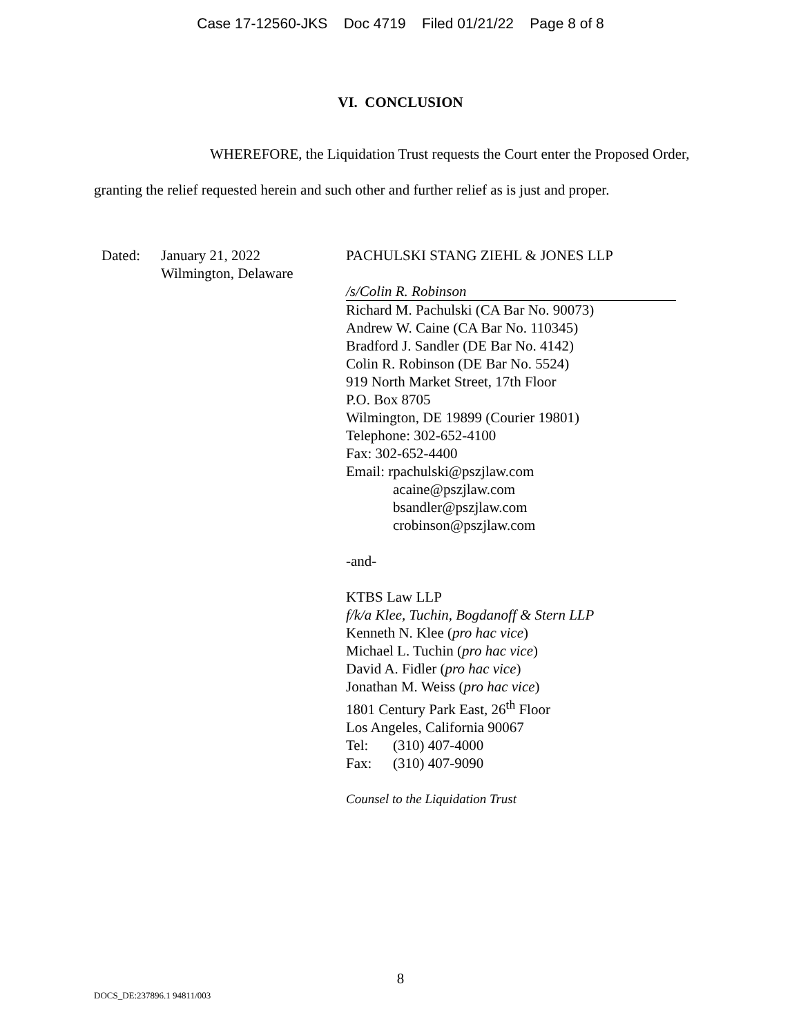Case 17-12560-JKS Doc 4719 Filed 01/21/22 Page 8 of 8
VI. CONCLUSION
WHEREFORE, the Liquidation Trust requests the Court enter the Proposed Order, granting the relief requested herein and such other and further relief as is just and proper.
Dated: January 21, 2022
Wilmington, Delaware
PACHULSKI STANG ZIEHL & JONES LLP
/s/Colin R. Robinson
Richard M. Pachulski (CA Bar No. 90073)
Andrew W. Caine (CA Bar No. 110345)
Bradford J. Sandler (DE Bar No. 4142)
Colin R. Robinson (DE Bar No. 5524)
919 North Market Street, 17th Floor
P.O. Box 8705
Wilmington, DE 19899 (Courier 19801)
Telephone: 302-652-4100
Fax: 302-652-4400
Email: rpachulski@pszjlaw.com
acaine@pszjlaw.com
bsandler@pszjlaw.com
crobinson@pszjlaw.com
-and-
KTBS Law LLP
f/k/a Klee, Tuchin, Bogdanoff & Stern LLP
Kenneth N. Klee (pro hac vice)
Michael L. Tuchin (pro hac vice)
David A. Fidler (pro hac vice)
Jonathan M. Weiss (pro hac vice)
1801 Century Park East, 26<sup>th</sup> Floor
Los Angeles, California 90067
Tel: (310) 407-4000
Fax: (310) 407-9090
Counsel to the Liquidation Trust
8
DOCS_DE:237896.1 94811/003